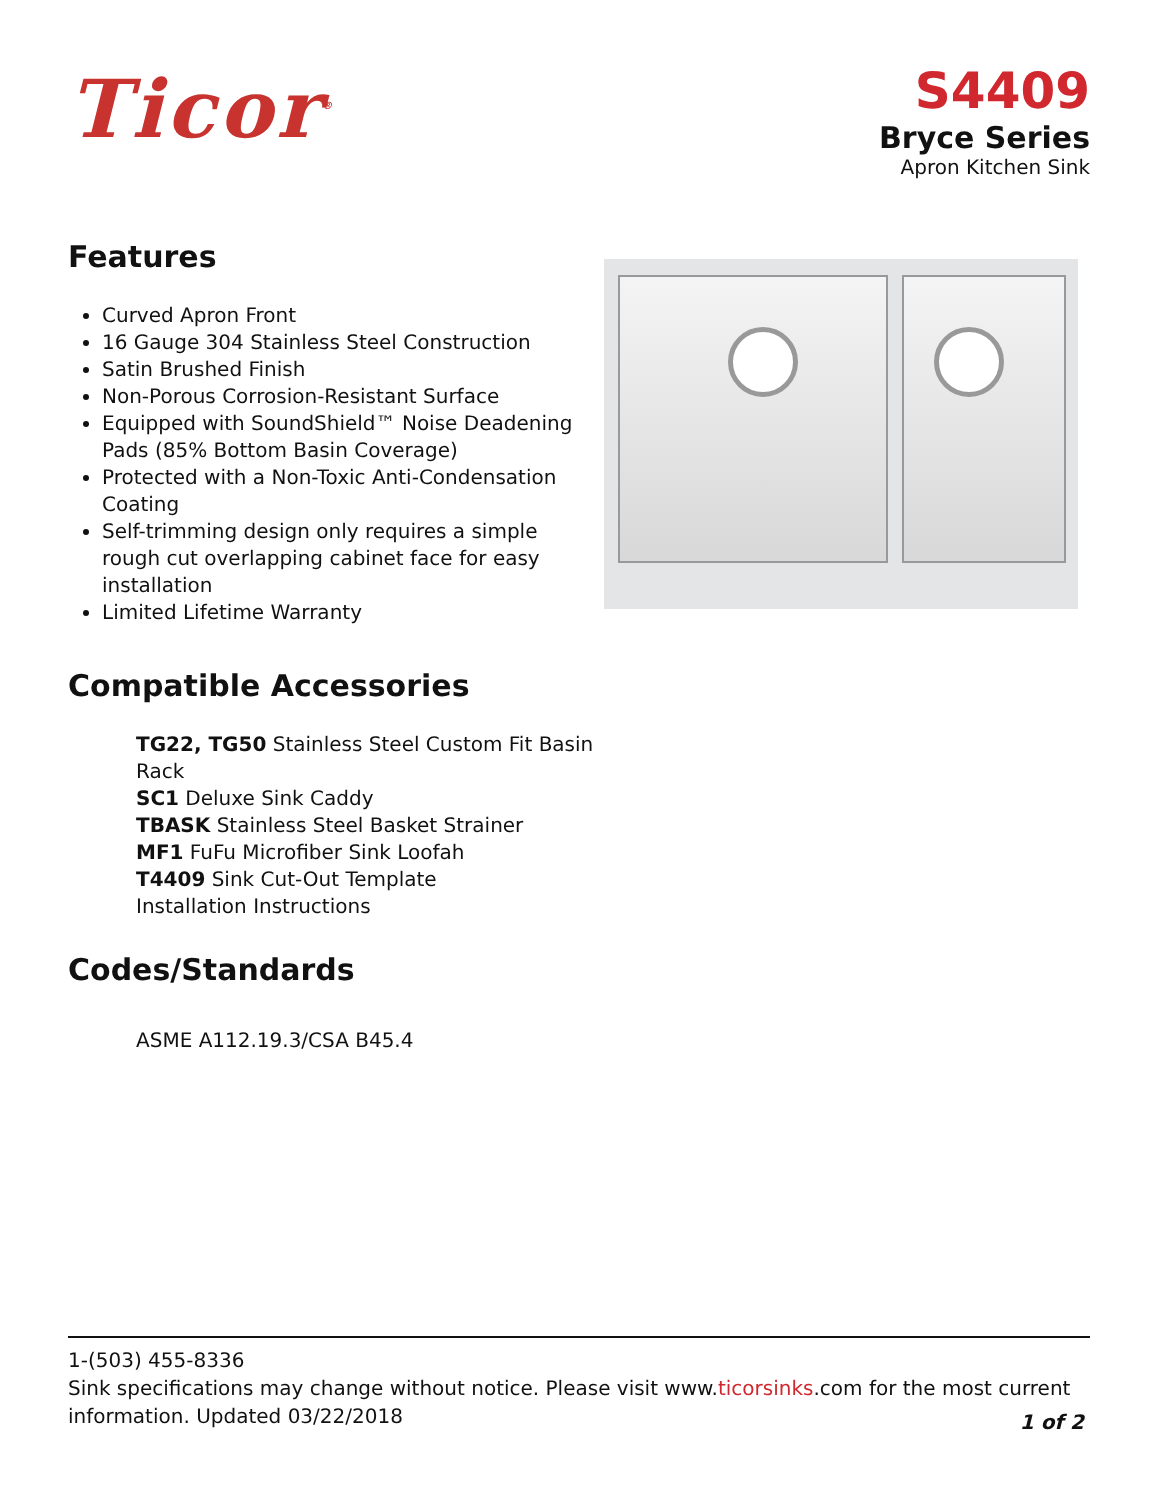Ticor<sup>®</sup>
S4409
Bryce Series
Apron Kitchen Sink
Features
Curved Apron Front
16 Gauge 304 Stainless Steel Construction
Satin Brushed Finish
Non-Porous Corrosion-Resistant Surface
Equipped with SoundShield™ Noise Deadening Pads (85% Bottom Basin Coverage)
Protected with a Non-Toxic Anti-Condensation Coating
Self-trimming design only requires a simple rough cut overlapping cabinet face for easy installation
Limited Lifetime Warranty
Compatible Accessories
TG22, TG50 Stainless Steel Custom Fit Basin Rack
SC1 Deluxe Sink Caddy
TBASK Stainless Steel Basket Strainer
MF1 FuFu Microfiber Sink Loofah
T4409 Sink Cut-Out Template
Installation Instructions
Codes/Standards
ASME A112.19.3/CSA B45.4
1-(503) 455-8336
Sink specifications may change without notice. Please visit www.ticorsinks.com for the most current information. Updated 03/22/2018
1 of 2